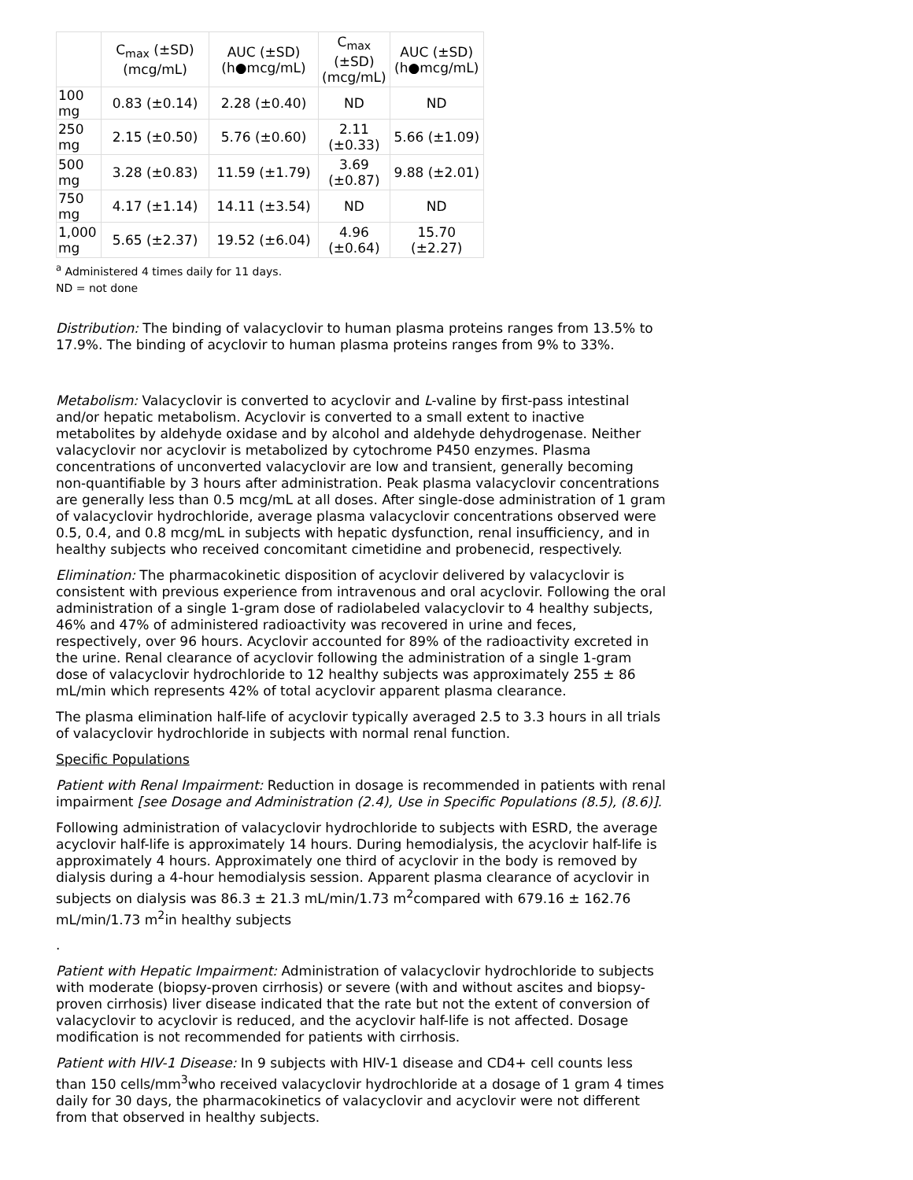| | C<sub>max</sub> (±SD) (mcg/mL) | AUC (±SD) (h●mcg/mL) | C<sub>max</sub> (±SD) (mcg/mL) | AUC (±SD) (h●mcg/mL) |
| --- | --- | --- | --- | --- |
| 100 mg | 0.83 (±0.14) | 2.28 (±0.40) | ND | ND |
| 250 mg | 2.15 (±0.50) | 5.76 (±0.60) | 2.11 (±0.33) | 5.66 (±1.09) |
| 500 mg | 3.28 (±0.83) | 11.59 (±1.79) | 3.69 (±0.87) | 9.88 (±2.01) |
| 750 mg | 4.17 (±1.14) | 14.11 (±3.54) | ND | ND |
| 1,000 mg | 5.65 (±2.37) | 19.52 (±6.04) | 4.96 (±0.64) | 15.70 (±2.27) |
<sup>a</sup> Administered 4 times daily for 11 days.
ND = not done
Distribution: The binding of valacyclovir to human plasma proteins ranges from 13.5% to 17.9%. The binding of acyclovir to human plasma proteins ranges from 9% to 33%.
Metabolism: Valacyclovir is converted to acyclovir and L-valine by first-pass intestinal and/or hepatic metabolism. Acyclovir is converted to a small extent to inactive metabolites by aldehyde oxidase and by alcohol and aldehyde dehydrogenase. Neither valacyclovir nor acyclovir is metabolized by cytochrome P450 enzymes. Plasma concentrations of unconverted valacyclovir are low and transient, generally becoming non-quantifiable by 3 hours after administration. Peak plasma valacyclovir concentrations are generally less than 0.5 mcg/mL at all doses. After single-dose administration of 1 gram of valacyclovir hydrochloride, average plasma valacyclovir concentrations observed were 0.5, 0.4, and 0.8 mcg/mL in subjects with hepatic dysfunction, renal insufficiency, and in healthy subjects who received concomitant cimetidine and probenecid, respectively.
Elimination: The pharmacokinetic disposition of acyclovir delivered by valacyclovir is consistent with previous experience from intravenous and oral acyclovir. Following the oral administration of a single 1-gram dose of radiolabeled valacyclovir to 4 healthy subjects, 46% and 47% of administered radioactivity was recovered in urine and feces, respectively, over 96 hours. Acyclovir accounted for 89% of the radioactivity excreted in the urine. Renal clearance of acyclovir following the administration of a single 1-gram dose of valacyclovir hydrochloride to 12 healthy subjects was approximately 255 ± 86 mL/min which represents 42% of total acyclovir apparent plasma clearance.
The plasma elimination half-life of acyclovir typically averaged 2.5 to 3.3 hours in all trials of valacyclovir hydrochloride in subjects with normal renal function.
Specific Populations
Patient with Renal Impairment: Reduction in dosage is recommended in patients with renal impairment [see Dosage and Administration (2.4), Use in Specific Populations (8.5), (8.6)].
Following administration of valacyclovir hydrochloride to subjects with ESRD, the average acyclovir half-life is approximately 14 hours. During hemodialysis, the acyclovir half-life is approximately 4 hours. Approximately one third of acyclovir in the body is removed by dialysis during a 4-hour hemodialysis session. Apparent plasma clearance of acyclovir in subjects on dialysis was 86.3 ± 21.3 mL/min/1.73 m<sup>2</sup>compared with 679.16 ± 162.76 mL/min/1.73 m<sup>2</sup>in healthy subjects
.
Patient with Hepatic Impairment: Administration of valacyclovir hydrochloride to subjects with moderate (biopsy-proven cirrhosis) or severe (with and without ascites and biopsy-proven cirrhosis) liver disease indicated that the rate but not the extent of conversion of valacyclovir to acyclovir is reduced, and the acyclovir half-life is not affected. Dosage modification is not recommended for patients with cirrhosis.
Patient with HIV-1 Disease: In 9 subjects with HIV-1 disease and CD4+ cell counts less than 150 cells/mm<sup>3</sup>who received valacyclovir hydrochloride at a dosage of 1 gram 4 times daily for 30 days, the pharmacokinetics of valacyclovir and acyclovir were not different from that observed in healthy subjects.